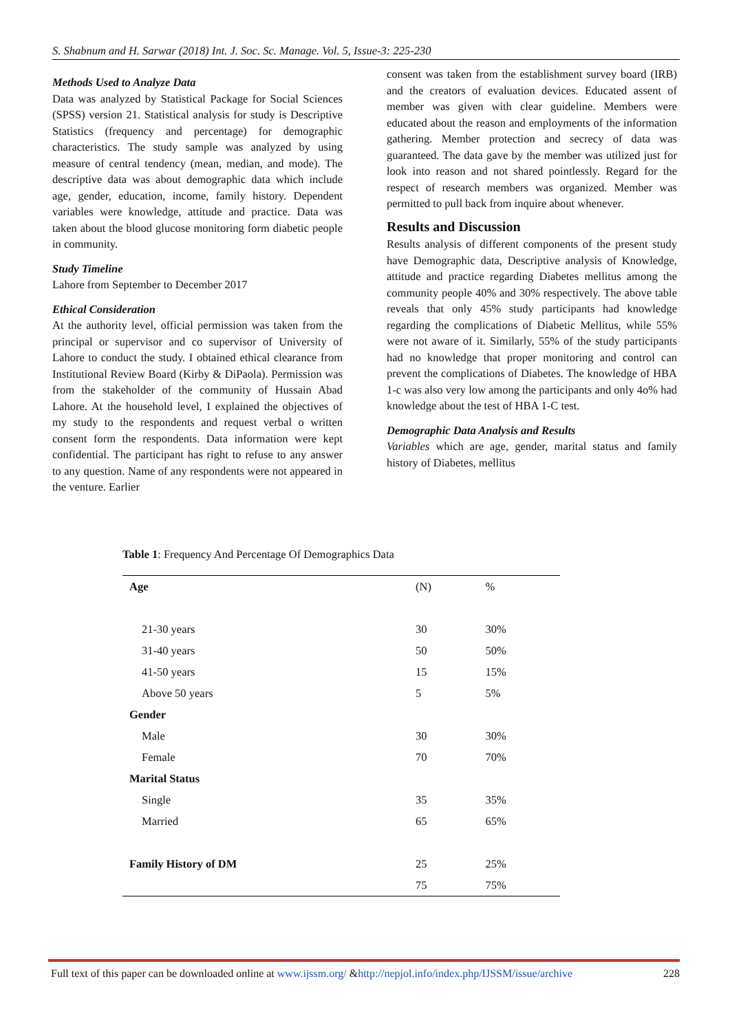S. Shabnum and H. Sarwar (2018) Int. J. Soc. Sc. Manage. Vol. 5, Issue-3: 225-230
Methods Used to Analyze Data
Data was analyzed by Statistical Package for Social Sciences (SPSS) version 21. Statistical analysis for study is Descriptive Statistics (frequency and percentage) for demographic characteristics. The study sample was analyzed by using measure of central tendency (mean, median, and mode). The descriptive data was about demographic data which include age, gender, education, income, family history. Dependent variables were knowledge, attitude and practice. Data was taken about the blood glucose monitoring form diabetic people in community.
Study Timeline
Lahore from September to December 2017
Ethical Consideration
At the authority level, official permission was taken from the principal or supervisor and co supervisor of University of Lahore to conduct the study. I obtained ethical clearance from Institutional Review Board (Kirby & DiPaola). Permission was from the stakeholder of the community of Hussain Abad Lahore. At the household level, I explained the objectives of my study to the respondents and request verbal o written consent form the respondents. Data information were kept confidential. The participant has right to refuse to any answer to any question. Name of any respondents were not appeared in the venture. Earlier
consent was taken from the establishment survey board (IRB) and the creators of evaluation devices. Educated assent of member was given with clear guideline. Members were educated about the reason and employments of the information gathering. Member protection and secrecy of data was guaranteed. The data gave by the member was utilized just for look into reason and not shared pointlessly. Regard for the respect of research members was organized. Member was permitted to pull back from inquire about whenever.
Results and Discussion
Results analysis of different components of the present study have Demographic data, Descriptive analysis of Knowledge, attitude and practice regarding Diabetes mellitus among the community people 40% and 30% respectively. The above table reveals that only 45% study participants had knowledge regarding the complications of Diabetic Mellitus, while 55% were not aware of it. Similarly, 55% of the study participants had no knowledge that proper monitoring and control can prevent the complications of Diabetes. The knowledge of HBA 1-c was also very low among the participants and only 4o% had knowledge about the test of HBA 1-C test.
Demographic Data Analysis and Results
Variables which are age, gender, marital status and family history of Diabetes, mellitus
Table 1: Frequency And Percentage Of Demographics Data
| Age | (N) | % |
| --- | --- | --- |
| 21-30 years | 30 | 30% |
| 31-40 years | 50 | 50% |
| 41-50 years | 15 | 15% |
| Above 50 years | 5 | 5% |
| Gender | | |
| Male | 30 | 30% |
| Female | 70 | 70% |
| Marital Status | | |
| Single | 35 | 35% |
| Married | 65 | 65% |
| Family History of DM | 25 | 25% |
| | 75 | 75% |
Full text of this paper can be downloaded online at www.ijssm.org/ &http://nepjol.info/index.php/IJSSM/issue/archive 228